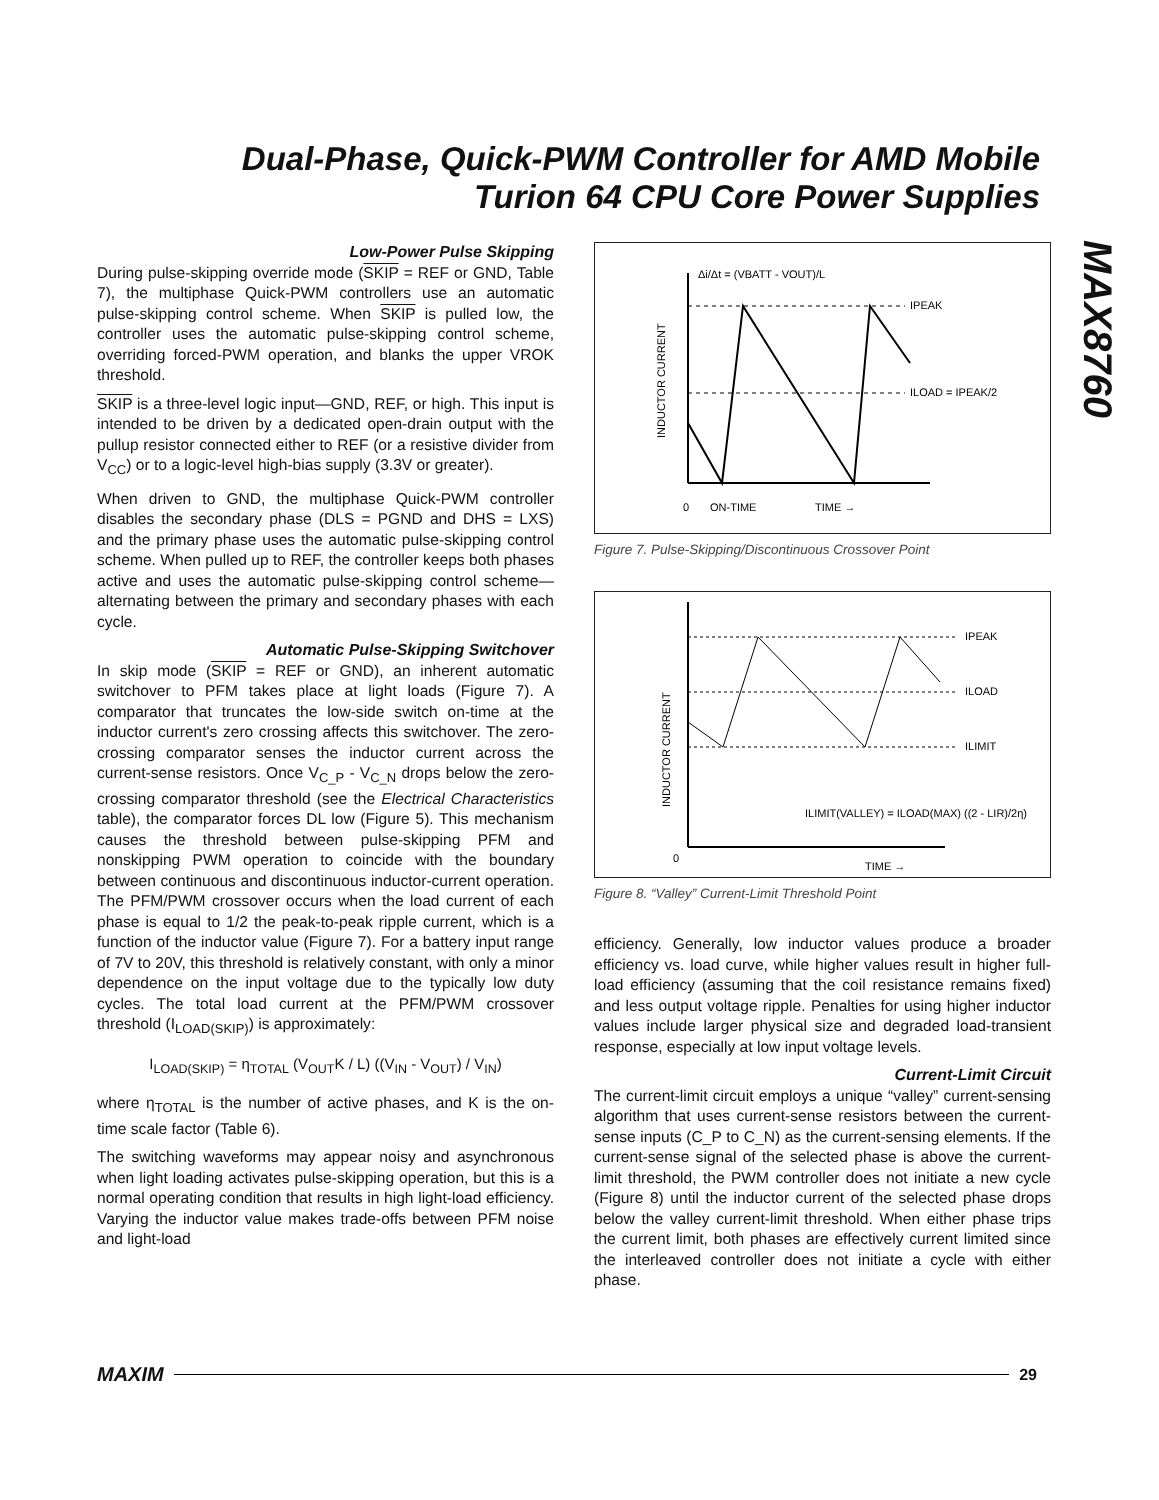Dual-Phase, Quick-PWM Controller for AMD Mobile Turion 64 CPU Core Power Supplies
MAX8760
Low-Power Pulse Skipping
During pulse-skipping override mode (SKIP = REF or GND, Table 7), the multiphase Quick-PWM controllers use an automatic pulse-skipping control scheme. When SKIP is pulled low, the controller uses the automatic pulse-skipping control scheme, overriding forced-PWM operation, and blanks the upper VROK threshold.
SKIP is a three-level logic input—GND, REF, or high. This input is intended to be driven by a dedicated open-drain output with the pullup resistor connected either to REF (or a resistive divider from V<sub>CC</sub>) or to a logic-level high-bias supply (3.3V or greater).
When driven to GND, the multiphase Quick-PWM controller disables the secondary phase (DLS = PGND and DHS = LXS) and the primary phase uses the automatic pulse-skipping control scheme. When pulled up to REF, the controller keeps both phases active and uses the automatic pulse-skipping control scheme—alternating between the primary and secondary phases with each cycle.
Automatic Pulse-Skipping Switchover
In skip mode (SKIP = REF or GND), an inherent automatic switchover to PFM takes place at light loads (Figure 7). A comparator that truncates the low-side switch on-time at the inductor current's zero crossing affects this switchover. The zero-crossing comparator senses the inductor current across the current-sense resistors. Once V<sub>C_P</sub> - V<sub>C_N</sub> drops below the zero-crossing comparator threshold (see the Electrical Characteristics table), the comparator forces DL low (Figure 5). This mechanism causes the threshold between pulse-skipping PFM and nonskipping PWM operation to coincide with the boundary between continuous and discontinuous inductor-current operation. The PFM/PWM crossover occurs when the load current of each phase is equal to 1/2 the peak-to-peak ripple current, which is a function of the inductor value (Figure 7). For a battery input range of 7V to 20V, this threshold is relatively constant, with only a minor dependence on the input voltage due to the typically low duty cycles. The total load current at the PFM/PWM crossover threshold (I<sub>LOAD(SKIP)</sub>) is approximately:
I<sub>LOAD(SKIP)</sub> = η<sub>TOTAL</sub> (V<sub>OUT</sub>K / L) ((V<sub>IN</sub> - V<sub>OUT</sub>) / V<sub>IN</sub>)
where η<sub>TOTAL</sub> is the number of active phases, and K is the on-time scale factor (Table 6).
The switching waveforms may appear noisy and asynchronous when light loading activates pulse-skipping operation, but this is a normal operating condition that results in high light-load efficiency. Varying the inductor value makes trade-offs between PFM noise and light-load
Δi/Δt = (VBATT - VOUT)/L
IPEAK
ILOAD = IPEAK/2
INDUCTOR CURRENT
0
ON-TIME
TIME →
Figure 7. Pulse-Skipping/Discontinuous Crossover Point
IPEAK
ILOAD
ILIMIT
ILIMIT(VALLEY) = ILOAD(MAX) ((2 - LIR)/2η)
INDUCTOR CURRENT
0
TIME →
Figure 8. “Valley” Current-Limit Threshold Point
efficiency. Generally, low inductor values produce a broader efficiency vs. load curve, while higher values result in higher full-load efficiency (assuming that the coil resistance remains fixed) and less output voltage ripple. Penalties for using higher inductor values include larger physical size and degraded load-transient response, especially at low input voltage levels.
Current-Limit Circuit
The current-limit circuit employs a unique “valley” current-sensing algorithm that uses current-sense resistors between the current-sense inputs (C_P to C_N) as the current-sensing elements. If the current-sense signal of the selected phase is above the current-limit threshold, the PWM controller does not initiate a new cycle (Figure 8) until the inductor current of the selected phase drops below the valley current-limit threshold. When either phase trips the current limit, both phases are effectively current limited since the interleaved controller does not initiate a cycle with either phase.
MAXIM 29